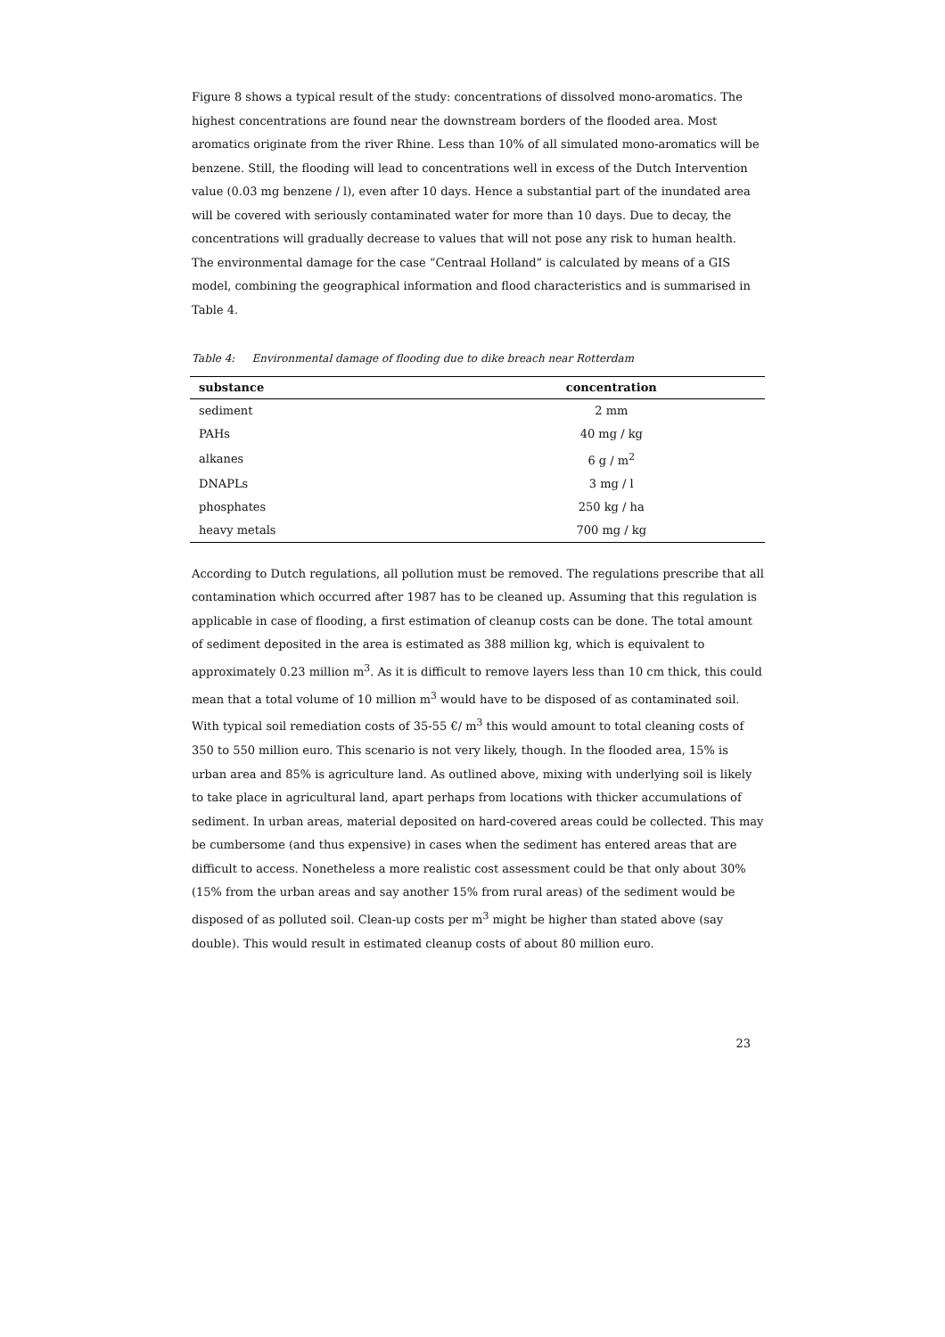Figure 8 shows a typical result of the study: concentrations of dissolved mono-aromatics. The highest concentrations are found near the downstream borders of the flooded area. Most aromatics originate from the river Rhine. Less than 10% of all simulated mono-aromatics will be benzene. Still, the flooding will lead to concentrations well in excess of the Dutch Intervention value (0.03 mg benzene / l), even after 10 days. Hence a substantial part of the inundated area will be covered with seriously contaminated water for more than 10 days. Due to decay, the concentrations will gradually decrease to values that will not pose any risk to human health.
The environmental damage for the case “Centraal Holland” is calculated by means of a GIS model, combining the geographical information and flood characteristics and is summarised in Table 4.
Table 4: Environmental damage of flooding due to dike breach near Rotterdam
| substance | concentration |
| --- | --- |
| sediment | 2 mm |
| PAHs | 40 mg / kg |
| alkanes | 6 g / m<sup>2</sup> |
| DNAPLs | 3 mg / l |
| phosphates | 250 kg / ha |
| heavy metals | 700 mg / kg |
According to Dutch regulations, all pollution must be removed. The regulations prescribe that all contamination which occurred after 1987 has to be cleaned up. Assuming that this regulation is applicable in case of flooding, a first estimation of cleanup costs can be done. The total amount of sediment deposited in the area is estimated as 388 million kg, which is equivalent to approximately 0.23 million m<sup>3</sup>. As it is difficult to remove layers less than 10 cm thick, this could mean that a total volume of 10 million m<sup>3</sup> would have to be disposed of as contaminated soil. With typical soil remediation costs of 35-55 €/ m<sup>3</sup> this would amount to total cleaning costs of 350 to 550 million euro. This scenario is not very likely, though. In the flooded area, 15% is urban area and 85% is agriculture land. As outlined above, mixing with underlying soil is likely to take place in agricultural land, apart perhaps from locations with thicker accumulations of sediment. In urban areas, material deposited on hard-covered areas could be collected. This may be cumbersome (and thus expensive) in cases when the sediment has entered areas that are difficult to access. Nonetheless a more realistic cost assessment could be that only about 30% (15% from the urban areas and say another 15% from rural areas) of the sediment would be disposed of as polluted soil. Clean-up costs per m<sup>3</sup> might be higher than stated above (say double). This would result in estimated cleanup costs of about 80 million euro.
23